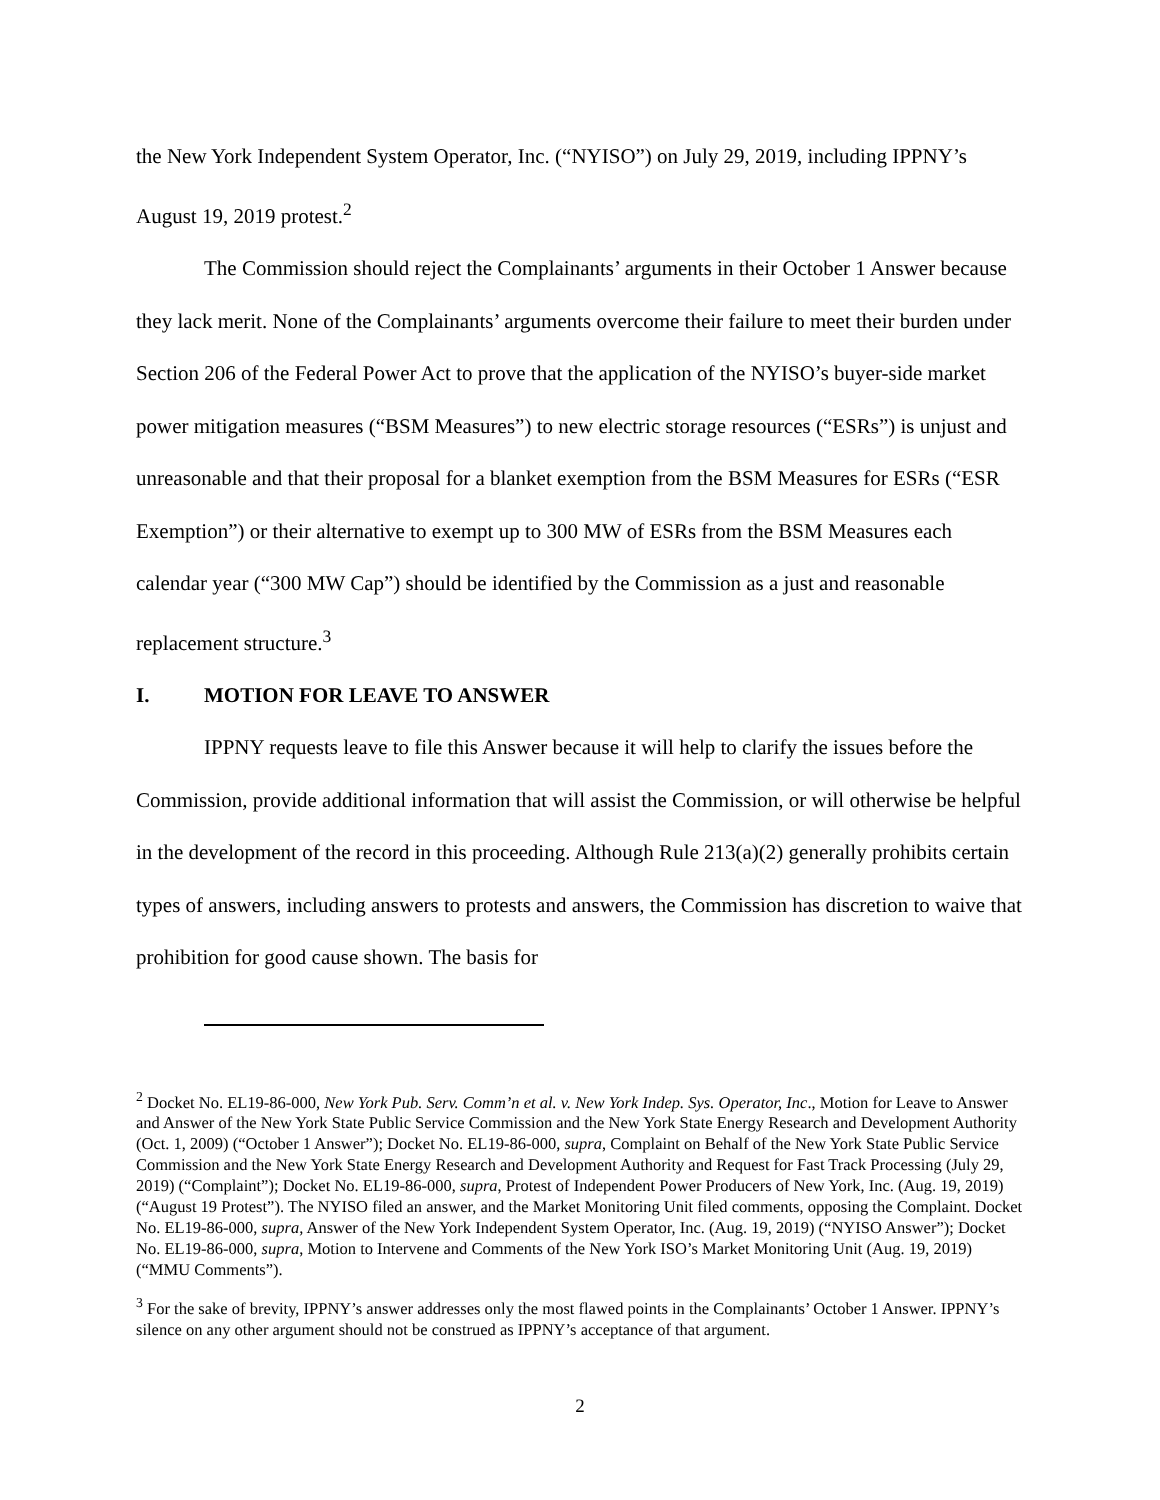the New York Independent System Operator, Inc. (“NYISO”) on July 29, 2019, including IPPNY’s August 19, 2019 protest.<sup>2</sup>
The Commission should reject the Complainants’ arguments in their October 1 Answer because they lack merit. None of the Complainants’ arguments overcome their failure to meet their burden under Section 206 of the Federal Power Act to prove that the application of the NYISO’s buyer-side market power mitigation measures (“BSM Measures”) to new electric storage resources (“ESRs”) is unjust and unreasonable and that their proposal for a blanket exemption from the BSM Measures for ESRs (“ESR Exemption”) or their alternative to exempt up to 300 MW of ESRs from the BSM Measures each calendar year (“300 MW Cap”) should be identified by the Commission as a just and reasonable replacement structure.<sup>3</sup>
I. MOTION FOR LEAVE TO ANSWER
IPPNY requests leave to file this Answer because it will help to clarify the issues before the Commission, provide additional information that will assist the Commission, or will otherwise be helpful in the development of the record in this proceeding. Although Rule 213(a)(2) generally prohibits certain types of answers, including answers to protests and answers, the Commission has discretion to waive that prohibition for good cause shown. The basis for
<sup>2</sup> Docket No. EL19-86-000, New York Pub. Serv. Comm’n et al. v. New York Indep. Sys. Operator, Inc., Motion for Leave to Answer and Answer of the New York State Public Service Commission and the New York State Energy Research and Development Authority (Oct. 1, 2009) (“October 1 Answer”); Docket No. EL19-86-000, supra, Complaint on Behalf of the New York State Public Service Commission and the New York State Energy Research and Development Authority and Request for Fast Track Processing (July 29, 2019) (“Complaint”); Docket No. EL19-86-000, supra, Protest of Independent Power Producers of New York, Inc. (Aug. 19, 2019) (“August 19 Protest”). The NYISO filed an answer, and the Market Monitoring Unit filed comments, opposing the Complaint. Docket No. EL19-86-000, supra, Answer of the New York Independent System Operator, Inc. (Aug. 19, 2019) (“NYISO Answer”); Docket No. EL19-86-000, supra, Motion to Intervene and Comments of the New York ISO’s Market Monitoring Unit (Aug. 19, 2019) (“MMU Comments”).
<sup>3</sup> For the sake of brevity, IPPNY’s answer addresses only the most flawed points in the Complainants’ October 1 Answer. IPPNY’s silence on any other argument should not be construed as IPPNY’s acceptance of that argument.
2